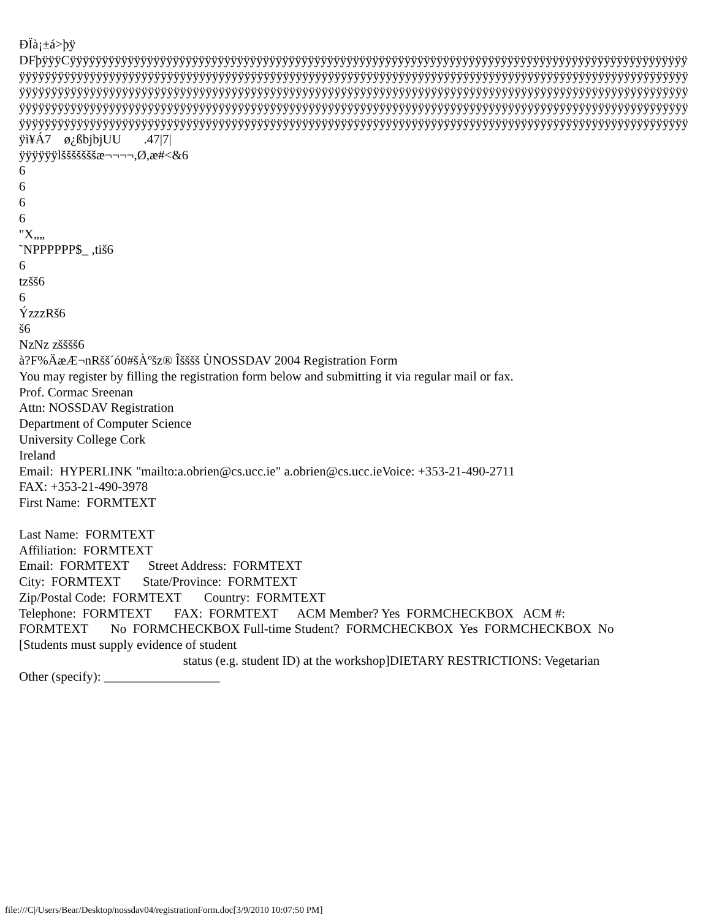ÐÏà¡±á>þÿ DFþÿÿÿCÿÿÿÿÿÿÿÿÿÿÿÿÿÿÿÿÿÿÿÿÿÿÿÿÿÿÿÿÿÿÿÿÿÿÿÿÿÿÿÿÿÿÿÿÿÿÿÿÿÿÿÿÿÿÿÿÿÿÿÿÿÿÿÿÿÿÿÿÿÿÿÿÿÿÿÿÿÿÿÿÿÿÿÿÿÿÿÿÿÿÿÿÿÿÿÿÿÿÿÿÿÿÿÿÿÿÿÿÿÿÿÿÿÿÿÿÿÿÿÿÿÿÿÿÿÿÿÿÿÿÿÿÿÿÿÿÿÿÿÿÿÿÿÿÿÿÿÿÿÿÿÿÿÿÿÿÿÿÿÿÿÿÿÿÿÿÿÿÿÿÿÿÿÿÿÿÿÿÿÿÿÿÿÿÿÿÿÿÿÿÿÿÿÿÿÿÿÿÿÿÿÿÿÿÿÿÿÿÿÿÿÿÿÿÿÿÿÿÿÿÿÿÿÿÿÿÿÿÿÿÿÿÿÿÿÿÿÿÿÿÿÿÿÿÿÿÿÿÿÿÿÿÿÿÿÿÿÿÿÿÿÿÿÿÿÿÿÿÿÿÿÿÿÿÿÿÿÿÿÿÿÿÿÿÿÿÿÿÿÿÿÿÿÿÿÿÿÿÿÿÿÿÿÿÿÿÿÿÿÿÿÿÿÿÿÿÿÿÿÿÿÿÿÿÿÿÿÿÿÿÿÿÿÿÿÿÿÿÿÿÿÿÿÿÿÿÿÿÿÿÿÿÿÿÿÿÿÿÿÿÿÿÿÿÿÿÿÿÿÿÿÿÿÿÿÿÿÿÿÿÿÿÿÿÿÿÿÿÿÿÿÿÿÿÿÿÿÿÿÿÿÿÿÿÿÿÿÿÿÿÿÿÿÿÿÿÿÿÿÿÿÿÿÿÿÿÿÿÿÿÿÿÿÿÿÿÿÿÿÿÿÿÿÿÿÿÿÿÿÿÿÿÿÿÿÿÿÿÿÿÿÿÿÿÿÿÿÿÿÿÿÿÿÿÿÿÿÿÿÿÿÿÿÿÿÿÿÿÿÿÿÿÿÿÿÿÿÿÿÿÿÿÿÿÿÿÿÿÿÿÿÿÿì¥Á7 ø¿ßbjbjUU .47|7| ÿÿÿÿÿÿlšššššššæ¬¬¬¬,Ø,æ#<&6 6 6 6 6 "X„„ ˜NPPPPPP$_ ,tiš6 6 tzšš6 6 ÝzzzRš6 š6 NzNz zšššš6 à?F%ÄæÆ¬nRšš´ó0#šÀºšz® Îšššš ÙNOSSDAV 2004 Registration Form You may register by filling the registration form below and submitting it via regular mail or fax. Prof. Cormac Sreenan Attn: NOSSDAV Registration Department of Computer Science University College Cork Ireland Email: HYPERLINK "mailto:a.obrien@cs.ucc.ie" a.obrien@cs.ucc.ieVoice: +353-21-490-2711 FAX: +353-21-490-3978 First Name: FORMTEXT Last Name: FORMTEXT Affiliation: FORMTEXT Email: FORMTEXT Street Address: FORMTEXT City: FORMTEXT State/Province: FORMTEXT Zip/Postal Code: FORMTEXT Country: FORMTEXT Telephone: FORMTEXT FAX: FORMTEXT ACM Member? Yes FORMCHECKBOX ACM #: FORMTEXT No FORMCHECKBOX Full-time Student? FORMCHECKBOX Yes FORMCHECKBOX No [Students must supply evidence of student status (e.g. student ID) at the workshop]DIETARY RESTRICTIONS: Vegetarian Other (specify): __________________
file:///C|/Users/Bear/Desktop/nossdav04/registrationForm.doc[3/9/2010 10:07:50 PM]